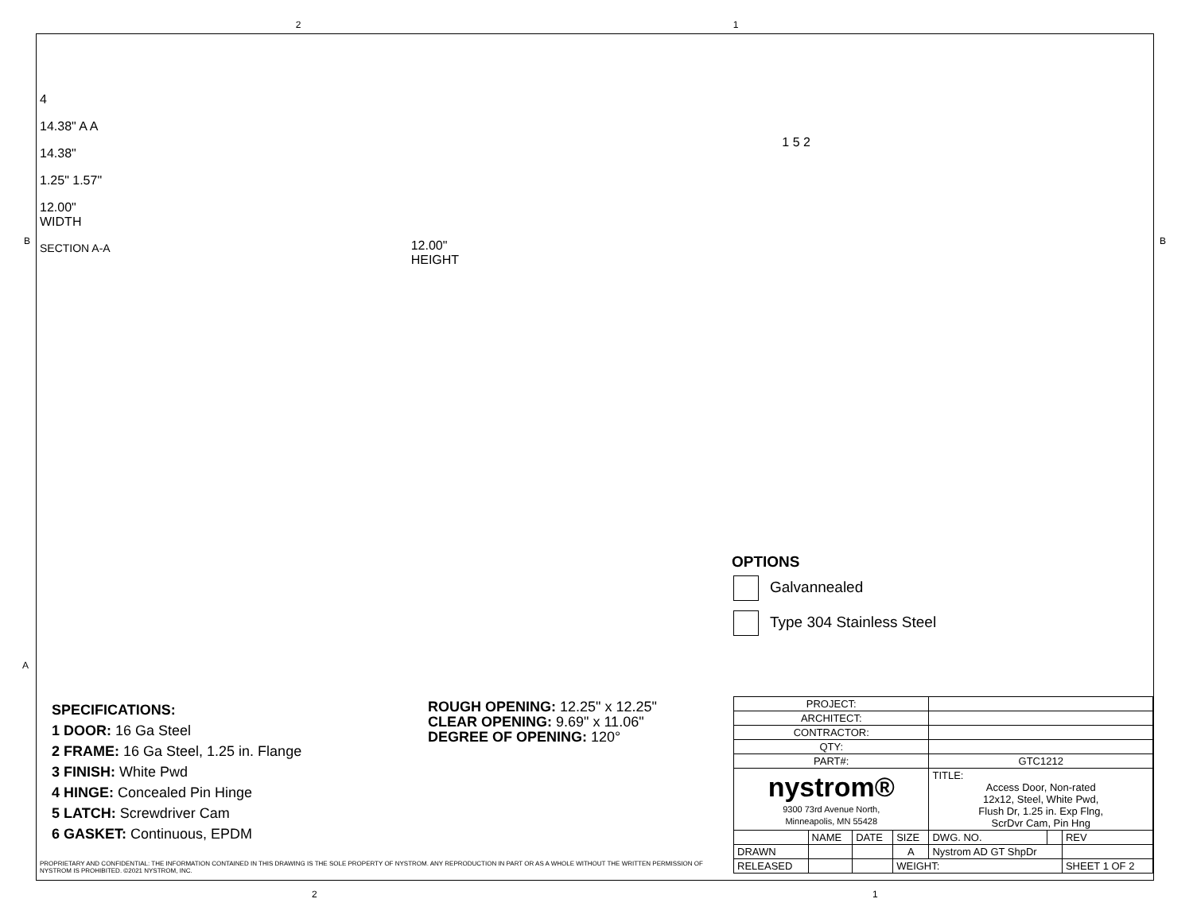2 1
4
14.38" A A
14.38"
1.25" 1.57"
12.00"
WIDTH
SECTION A-A
12.00"
HEIGHT
1 5 2
B B
A
OPTIONS
Galvannealed
Type 304 Stainless Steel
SPECIFICATIONS:
1 DOOR: 16 Ga Steel
2 FRAME: 16 Ga Steel, 1.25 in. Flange
3 FINISH: White Pwd
4 HINGE: Concealed Pin Hinge
5 LATCH: Screwdriver Cam
6 GASKET: Continuous, EPDM
ROUGH OPENING: 12.25" x 12.25"
CLEAR OPENING: 9.69" x 11.06"
DEGREE OF OPENING: 120°
| PROJECT: | | | | | | |
| ARCHITECT: | | | | | | |
| CONTRACTOR: | | | | | | |
| QTY: | | | | | | |
| PART#: | | | | GTC1212 | | |
| nystrom® 9300 73rd Avenue North, Minneapolis, MN 55428 | | | | TITLE: Access Door, Non-rated 12x12, Steel, White Pwd, Flush Dr, 1.25 in. Exp Flng, ScrDvr Cam, Pin Hng | | |
| | NAME | DATE | SIZE | DWG. NO. | | REV |
| DRAWN | | | A | Nystrom AD GT ShpDr | | |
| RELEASED | | | WEIGHT: | | | SHEET 1 OF 2 |
PROPRIETARY AND CONFIDENTIAL: THE INFORMATION CONTAINED IN THIS DRAWING IS THE SOLE PROPERTY OF NYSTROM. ANY REPRODUCTION IN PART OR AS A WHOLE WITHOUT THE WRITTEN PERMISSION OF NYSTROM IS PROHIBITED. ©2021 NYSTROM, INC.
2 1